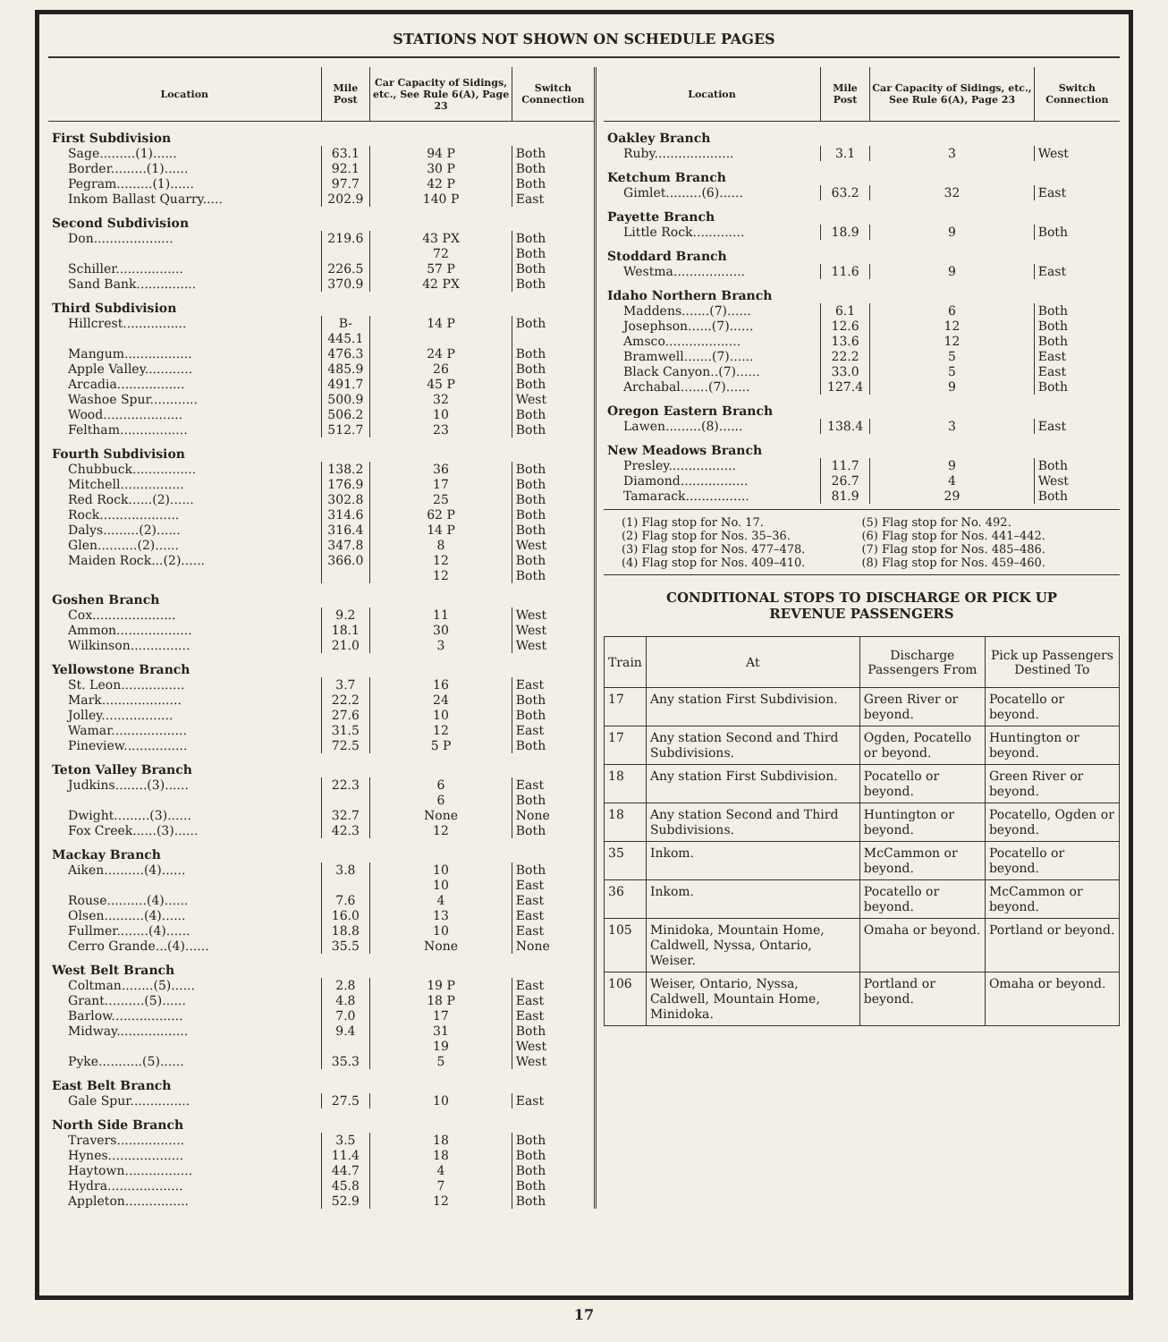STATIONS NOT SHOWN ON SCHEDULE PAGES
| Location | Mile Post | Car Capacity of Sidings, etc., See Rule 6(A), Page 23 | Switch Connection |
| --- | --- | --- | --- |
| First Subdivision | | | |
| Sage.........(1)...... | 63.1 | 94 P | Both |
| Border.........(1)...... | 92.1 | 30 P | Both |
| Pegram.........(1)...... | 97.7 | 42 P | Both |
| Inkom Ballast Quarry..... | 202.9 | 140 P | East |
| Second Subdivision | | | |
| Don.................... | 219.6 | 43 PX 72 | Both Both |
| Schiller................. | 226.5 | 57 P | Both |
| Sand Bank............... | 370.9 | 42 PX | Both |
| Third Subdivision | | | |
| Hillcrest................ | B-445.1 | 14 P | Both |
| Mangum................. | 476.3 | 24 P | Both |
| Apple Valley............ | 485.9 | 26 | Both |
| Arcadia................. | 491.7 | 45 P | Both |
| Washoe Spur............ | 500.9 | 32 | West |
| Wood.................... | 506.2 | 10 | Both |
| Feltham................. | 512.7 | 23 | Both |
| Fourth Subdivision | | | |
| Chubbuck................ | 138.2 | 36 | Both |
| Mitchell................ | 176.9 | 17 | Both |
| Red Rock......(2)...... | 302.8 | 25 | Both |
| Rock.................... | 314.6 | 62 P | Both |
| Dalys.........(2)...... | 316.4 | 14 P | Both |
| Glen..........(2)...... | 347.8 | 8 | West |
| Maiden Rock...(2)...... | 366.0 | 12 12 | Both Both |
| Goshen Branch | | | |
| Cox..................... | 9.2 | 11 | West |
| Ammon................... | 18.1 | 30 | West |
| Wilkinson............... | 21.0 | 3 | West |
| Yellowstone Branch | | | |
| St. Leon................ | 3.7 | 16 | East |
| Mark.................... | 22.2 | 24 | Both |
| Jolley.................. | 27.6 | 10 | Both |
| Wamar................... | 31.5 | 12 | East |
| Pineview................ | 72.5 | 5 P | Both |
| Teton Valley Branch | | | |
| Judkins........(3)...... | 22.3 | 6 6 | East Both |
| Dwight.........(3)...... | 32.7 | None | None |
| Fox Creek......(3)...... | 42.3 | 12 | Both |
| Mackay Branch | | | |
| Aiken..........(4)...... | 3.8 | 10 10 | Both East |
| Rouse..........(4)...... | 7.6 | 4 | East |
| Olsen..........(4)...... | 16.0 | 13 | East |
| Fullmer........(4)...... | 18.8 | 10 | East |
| Cerro Grande...(4)...... | 35.5 | None | None |
| West Belt Branch | | | |
| Coltman........(5)...... | 2.8 | 19 P | East |
| Grant..........(5)...... | 4.8 | 18 P | East |
| Barlow.................. | 7.0 | 17 | East |
| Midway.................. | 9.4 | 31 19 | Both West |
| Pyke...........(5)...... | 35.3 | 5 | West |
| East Belt Branch | | | |
| Gale Spur............... | 27.5 | 10 | East |
| North Side Branch | | | |
| Travers................. | 3.5 | 18 | Both |
| Hynes................... | 11.4 | 18 | Both |
| Haytown................. | 44.7 | 4 | Both |
| Hydra................... | 45.8 | 7 | Both |
| Appleton................ | 52.9 | 12 | Both |
| Location | Mile Post | Car Capacity of Sidings, etc., See Rule 6(A), Page 23 | Switch Connection |
| --- | --- | --- | --- |
| Oakley Branch | | | |
| Ruby.................... | 3.1 | 3 | West |
| Ketchum Branch | | | |
| Gimlet.........(6)...... | 63.2 | 32 | East |
| Payette Branch | | | |
| Little Rock............. | 18.9 | 9 | Both |
| Stoddard Branch | | | |
| Westma.................. | 11.6 | 9 | East |
| Idaho Northern Branch | | | |
| Maddens.......(7)...... | 6.1 | 6 | Both |
| Josephson......(7)...... | 12.6 | 12 | Both |
| Amsco................... | 13.6 | 12 | Both |
| Bramwell.......(7)...... | 22.2 | 5 | East |
| Black Canyon..(7)...... | 33.0 | 5 | East |
| Archabal.......(7)...... | 127.4 | 9 | Both |
| Oregon Eastern Branch | | | |
| Lawen.........(8)...... | 138.4 | 3 | East |
| New Meadows Branch | | | |
| Presley................. | 11.7 | 9 | Both |
| Diamond................. | 26.7 | 4 | West |
| Tamarack................ | 81.9 | 29 | Both |
(1) Flag stop for No. 17.
(2) Flag stop for Nos. 35–36.
(3) Flag stop for Nos. 477–478.
(4) Flag stop for Nos. 409–410.
(5) Flag stop for No. 492.
(6) Flag stop for Nos. 441–442.
(7) Flag stop for Nos. 485–486.
(8) Flag stop for Nos. 459–460.
CONDITIONAL STOPS TO DISCHARGE OR PICK UP
REVENUE PASSENGERS
| Train | At | Discharge Passengers From | Pick up Passengers Destined To |
| --- | --- | --- | --- |
| 17 | Any station First Subdivision. | Green River or beyond. | Pocatello or beyond. |
| 17 | Any station Second and Third Subdivisions. | Ogden, Pocatello or beyond. | Huntington or beyond. |
| 18 | Any station First Subdivision. | Pocatello or beyond. | Green River or beyond. |
| 18 | Any station Second and Third Subdivisions. | Huntington or beyond. | Pocatello, Ogden or beyond. |
| 35 | Inkom. | McCammon or beyond. | Pocatello or beyond. |
| 36 | Inkom. | Pocatello or beyond. | McCammon or beyond. |
| 105 | Minidoka, Mountain Home, Caldwell, Nyssa, Ontario, Weiser. | Omaha or beyond. | Portland or beyond. |
| 106 | Weiser, Ontario, Nyssa, Caldwell, Mountain Home, Minidoka. | Portland or beyond. | Omaha or beyond. |
17